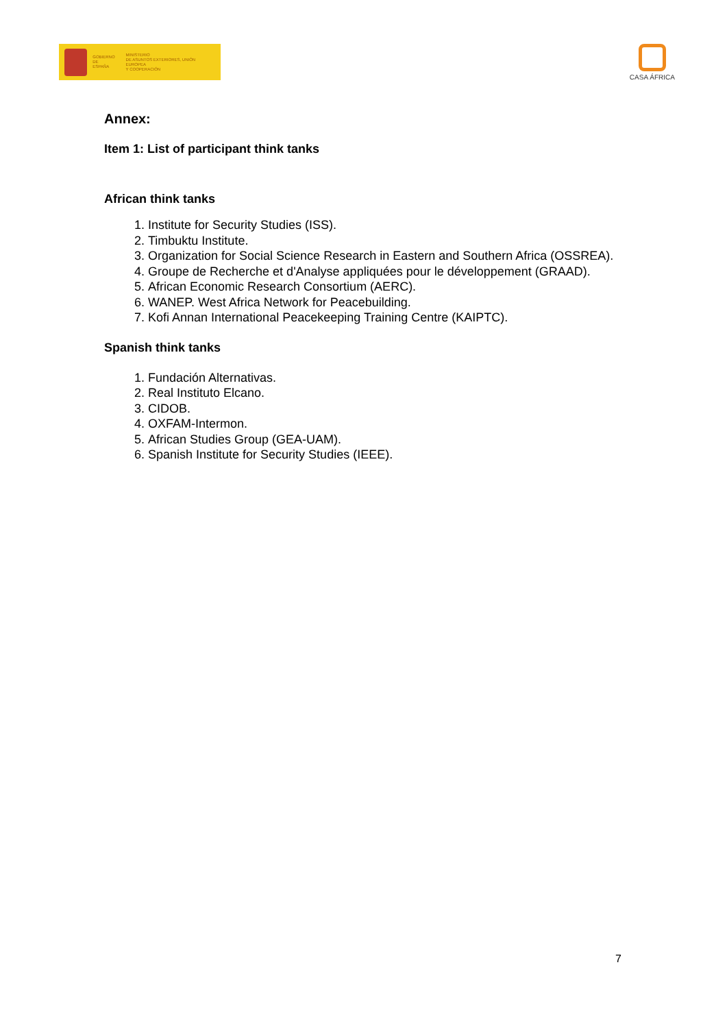GOBIERNO
DE ESPAÑA
MINISTERIO
DE ASUNTOS EXTERIORES, UNIÓN EUROPEA
Y COOPERACIÓN
CASA ÁFRICA
Annex:
Item 1: List of participant think tanks
African think tanks
1. Institute for Security Studies (ISS).
2. Timbuktu Institute.
3. Organization for Social Science Research in Eastern and Southern Africa (OSSREA).
4. Groupe de Recherche et d'Analyse appliquées pour le développement (GRAAD).
5. African Economic Research Consortium (AERC).
6. WANEP. West Africa Network for Peacebuilding.
7. Kofi Annan International Peacekeeping Training Centre (KAIPTC).
Spanish think tanks
1. Fundación Alternativas.
2. Real Instituto Elcano.
3. CIDOB.
4. OXFAM-Intermon.
5. African Studies Group (GEA-UAM).
6. Spanish Institute for Security Studies (IEEE).
7